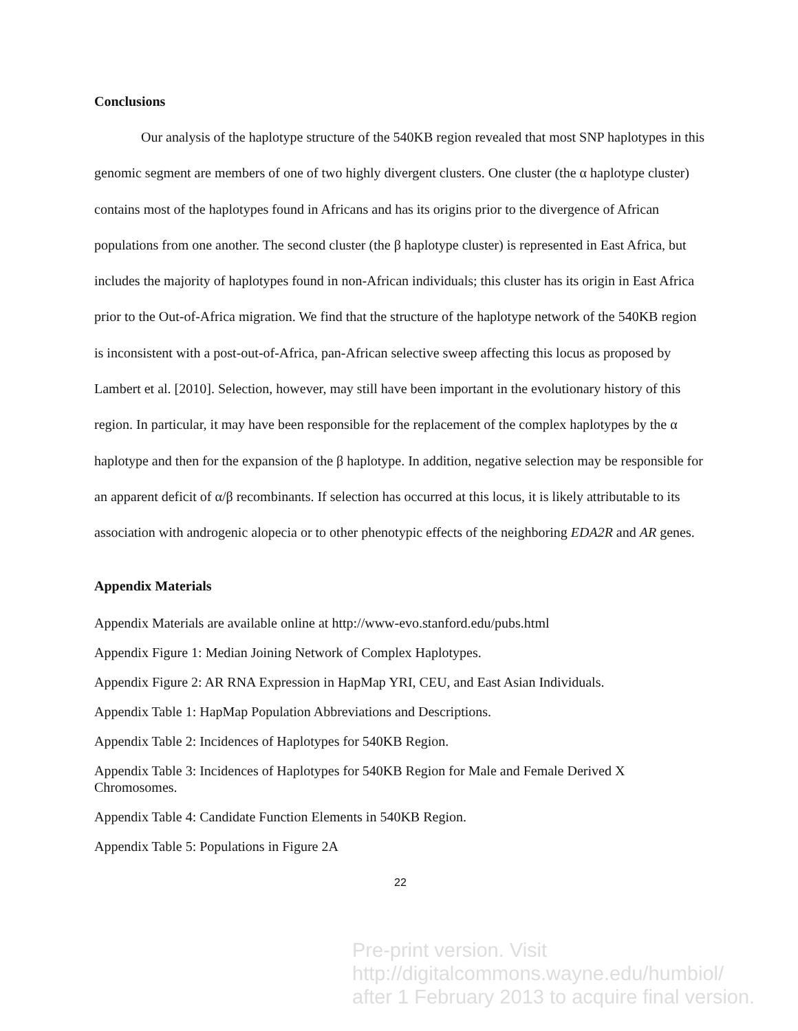Conclusions
Our analysis of the haplotype structure of the 540KB region revealed that most SNP haplotypes in this genomic segment are members of one of two highly divergent clusters. One cluster (the α haplotype cluster) contains most of the haplotypes found in Africans and has its origins prior to the divergence of African populations from one another. The second cluster (the β haplotype cluster) is represented in East Africa, but includes the majority of haplotypes found in non-African individuals; this cluster has its origin in East Africa prior to the Out-of-Africa migration. We find that the structure of the haplotype network of the 540KB region is inconsistent with a post-out-of-Africa, pan-African selective sweep affecting this locus as proposed by Lambert et al. [2010]. Selection, however, may still have been important in the evolutionary history of this region. In particular, it may have been responsible for the replacement of the complex haplotypes by the α haplotype and then for the expansion of the β haplotype. In addition, negative selection may be responsible for an apparent deficit of α/β recombinants. If selection has occurred at this locus, it is likely attributable to its association with androgenic alopecia or to other phenotypic effects of the neighboring EDA2R and AR genes.
Appendix Materials
Appendix Materials are available online at http://www-evo.stanford.edu/pubs.html
Appendix Figure 1: Median Joining Network of Complex Haplotypes.
Appendix Figure 2: AR RNA Expression in HapMap YRI, CEU, and East Asian Individuals.
Appendix Table 1: HapMap Population Abbreviations and Descriptions.
Appendix Table 2: Incidences of Haplotypes for 540KB Region.
Appendix Table 3: Incidences of Haplotypes for 540KB Region for Male and Female Derived X Chromosomes.
Appendix Table 4: Candidate Function Elements in 540KB Region.
Appendix Table 5: Populations in Figure 2A
22
Pre-print version. Visit
http://digitalcommons.wayne.edu/humbiol/
after 1 February 2013 to acquire final version.